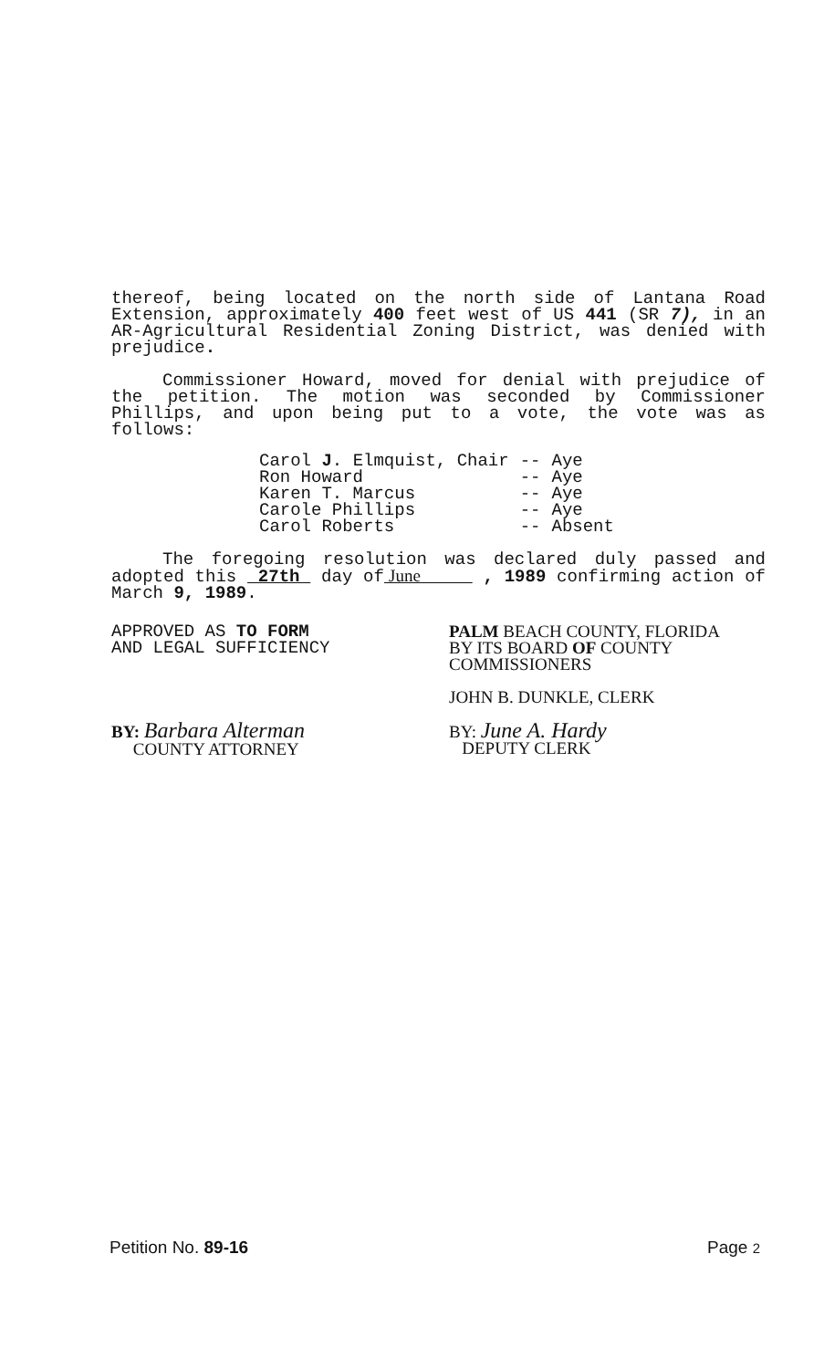thereof, being located on the north side of Lantana Road Extension, approximately 400 feet west of US 441 (SR 7), in an AR-Agricultural Residential Zoning District, was denied with prejudice.
Commissioner Howard, moved for denial with prejudice of the petition. The motion was seconded by Commissioner Phillips, and upon being put to a vote, the vote was as follows:
| Carol J . Elmquist, Chair | -- | Aye |
| Ron Howard | -- | Aye |
| Karen T. Marcus | -- | Aye |
| Carole Phillips | -- | Aye |
| Carol Roberts | -- | Absent |
The foregoing resolution was declared duly passed and adopted this 27th day of June , 1989 confirming action of March 9, 1989.
APPROVED AS TO FORM
AND LEGAL SUFFICIENCY
BY: Barbara Alterman
COUNTY ATTORNEY
PALM BEACH COUNTY, FLORIDA
BY ITS BOARD OF COUNTY
COMMISSIONERS
JOHN B. DUNKLE, CLERK
BY: June A. Hardy
DEPUTY CLERK
Petition No. 89-16 Page 2